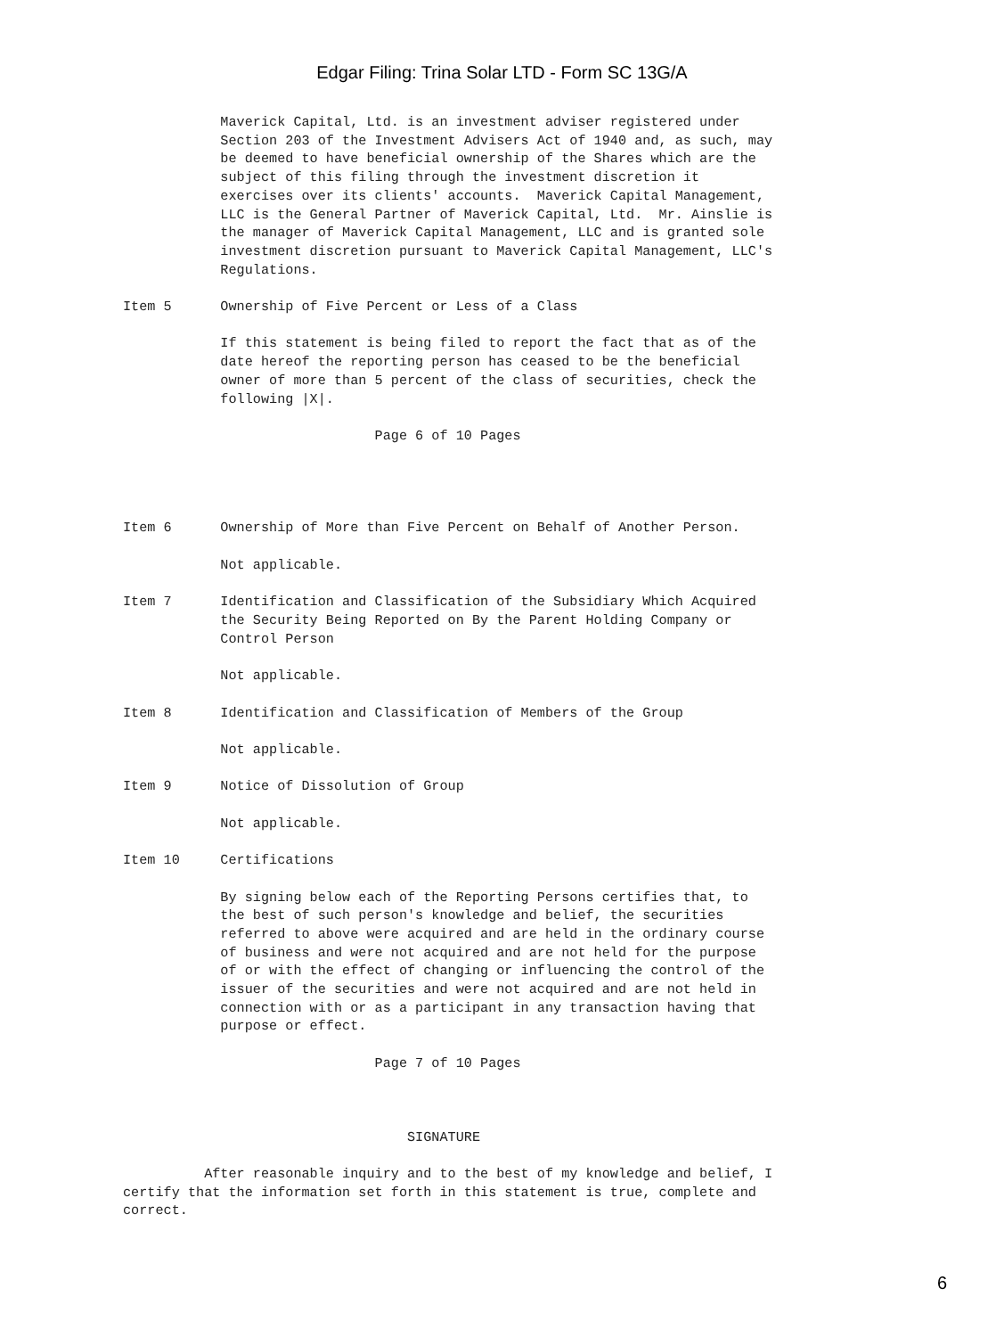Edgar Filing: Trina Solar LTD - Form SC 13G/A
            Maverick Capital, Ltd. is an investment adviser registered under
            Section 203 of the Investment Advisers Act of 1940 and, as such, may
            be deemed to have beneficial ownership of the Shares which are the
            subject of this filing through the investment discretion it
            exercises over its clients' accounts.  Maverick Capital Management,
            LLC is the General Partner of Maverick Capital, Ltd.  Mr. Ainslie is
            the manager of Maverick Capital Management, LLC and is granted sole
            investment discretion pursuant to Maverick Capital Management, LLC's
            Regulations.

Item 5      Ownership of Five Percent or Less of a Class

            If this statement is being filed to report the fact that as of the
            date hereof the reporting person has ceased to be the beneficial
            owner of more than 5 percent of the class of securities, check the
            following |X|.

                               Page 6 of 10 Pages




Item 6      Ownership of More than Five Percent on Behalf of Another Person.

            Not applicable.

Item 7      Identification and Classification of the Subsidiary Which Acquired
            the Security Being Reported on By the Parent Holding Company or
            Control Person

            Not applicable.

Item 8      Identification and Classification of Members of the Group

            Not applicable.

Item 9      Notice of Dissolution of Group

            Not applicable.

Item 10     Certifications

            By signing below each of the Reporting Persons certifies that, to
            the best of such person's knowledge and belief, the securities
            referred to above were acquired and are held in the ordinary course
            of business and were not acquired and are not held for the purpose
            of or with the effect of changing or influencing the control of the
            issuer of the securities and were not acquired and are not held in
            connection with or as a participant in any transaction having that
            purpose or effect.

                               Page 7 of 10 Pages



                                   SIGNATURE

          After reasonable inquiry and to the best of my knowledge and belief, I
certify that the information set forth in this statement is true, complete and
correct.
6